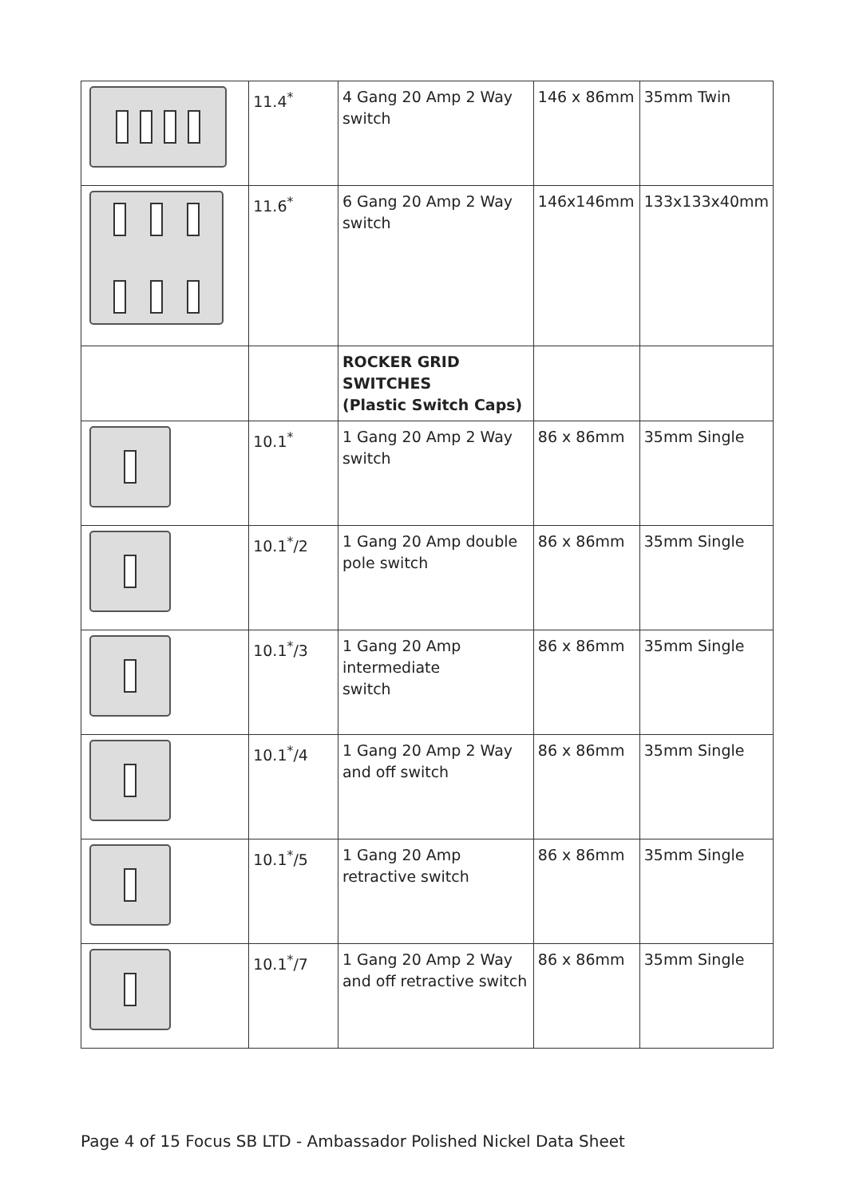| | 11.4<sup>*</sup> | 4 Gang 20 Amp 2 Way switch | 146 x 86mm | 35mm Twin |
| | 11.6<sup>*</sup> | 6 Gang 20 Amp 2 Way switch | 146x146mm | 133x133x40mm |
| | | ROCKER GRID SWITCHES (Plastic Switch Caps) | | |
| | 10.1<sup>*</sup> | 1 Gang 20 Amp 2 Way switch | 86 x 86mm | 35mm Single |
| | 10.1<sup>*</sup>/2 | 1 Gang 20 Amp double pole switch | 86 x 86mm | 35mm Single |
| | 10.1<sup>*</sup>/3 | 1 Gang 20 Amp intermediate switch | 86 x 86mm | 35mm Single |
| | 10.1<sup>*</sup>/4 | 1 Gang 20 Amp 2 Way and off switch | 86 x 86mm | 35mm Single |
| | 10.1<sup>*</sup>/5 | 1 Gang 20 Amp retractive switch | 86 x 86mm | 35mm Single |
| | 10.1<sup>*</sup>/7 | 1 Gang 20 Amp 2 Way and off retractive switch | 86 x 86mm | 35mm Single |
Page 4 of 15 Focus SB LTD - Ambassador Polished Nickel Data Sheet